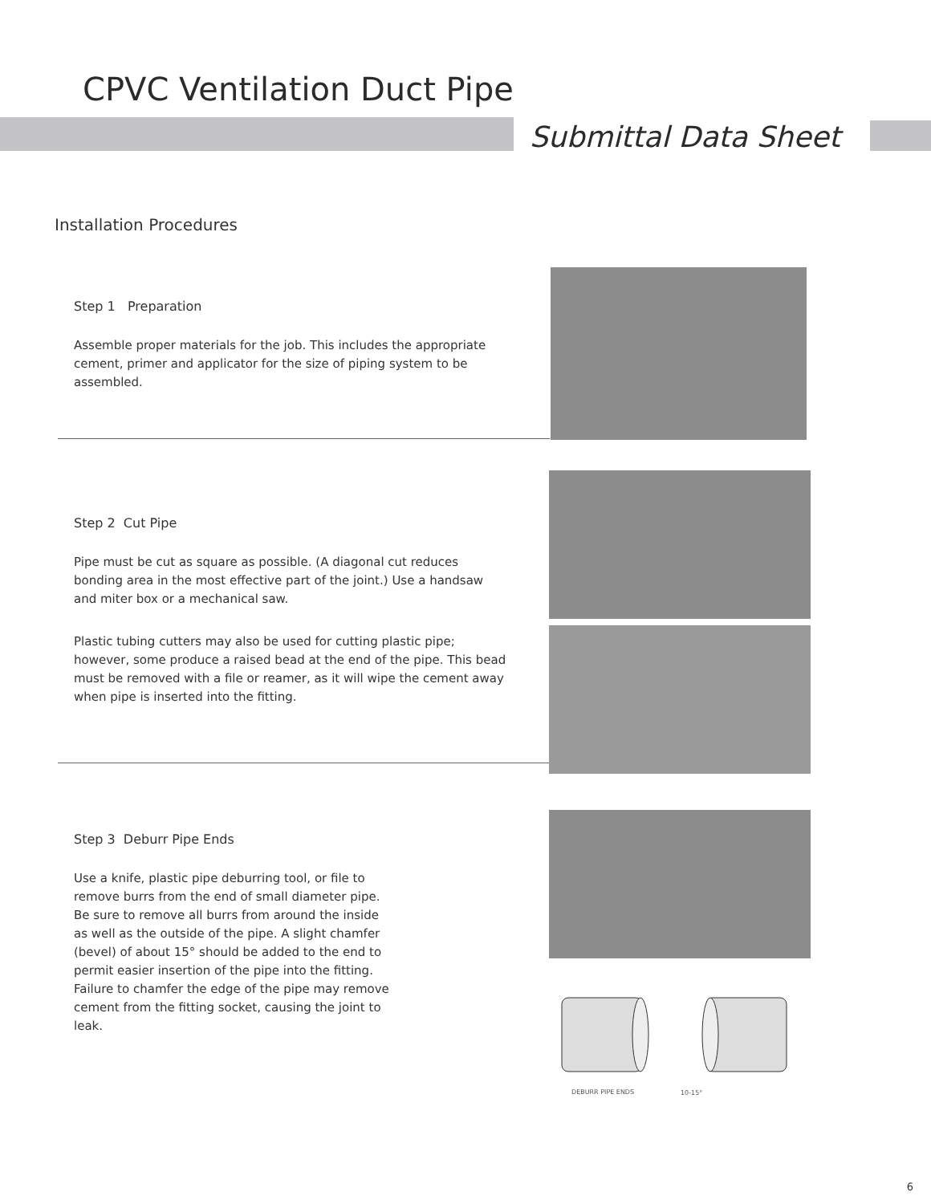CPVC Ventilation Duct Pipe
Submittal Data Sheet
Installation Procedures
Step 1 Preparation
Assemble proper materials for the job. This includes the appropriate cement, primer and applicator for the size of piping system to be assembled.
Step 2 Cut Pipe
Pipe must be cut as square as possible. (A diagonal cut reduces bonding area in the most effective part of the joint.) Use a handsaw and miter box or a mechanical saw.
Plastic tubing cutters may also be used for cutting plastic pipe; however, some produce a raised bead at the end of the pipe. This bead must be removed with a file or reamer, as it will wipe the cement away when pipe is inserted into the fitting.
Step 3 Deburr Pipe Ends
Use a knife, plastic pipe deburring tool, or file to remove burrs from the end of small diameter pipe. Be sure to remove all burrs from around the inside as well as the outside of the pipe. A slight chamfer (bevel) of about 15° should be added to the end to permit easier insertion of the pipe into the fitting. Failure to chamfer the edge of the pipe may remove cement from the fitting socket, causing the joint to leak.
DEBURR PIPE ENDS 10-15°
6